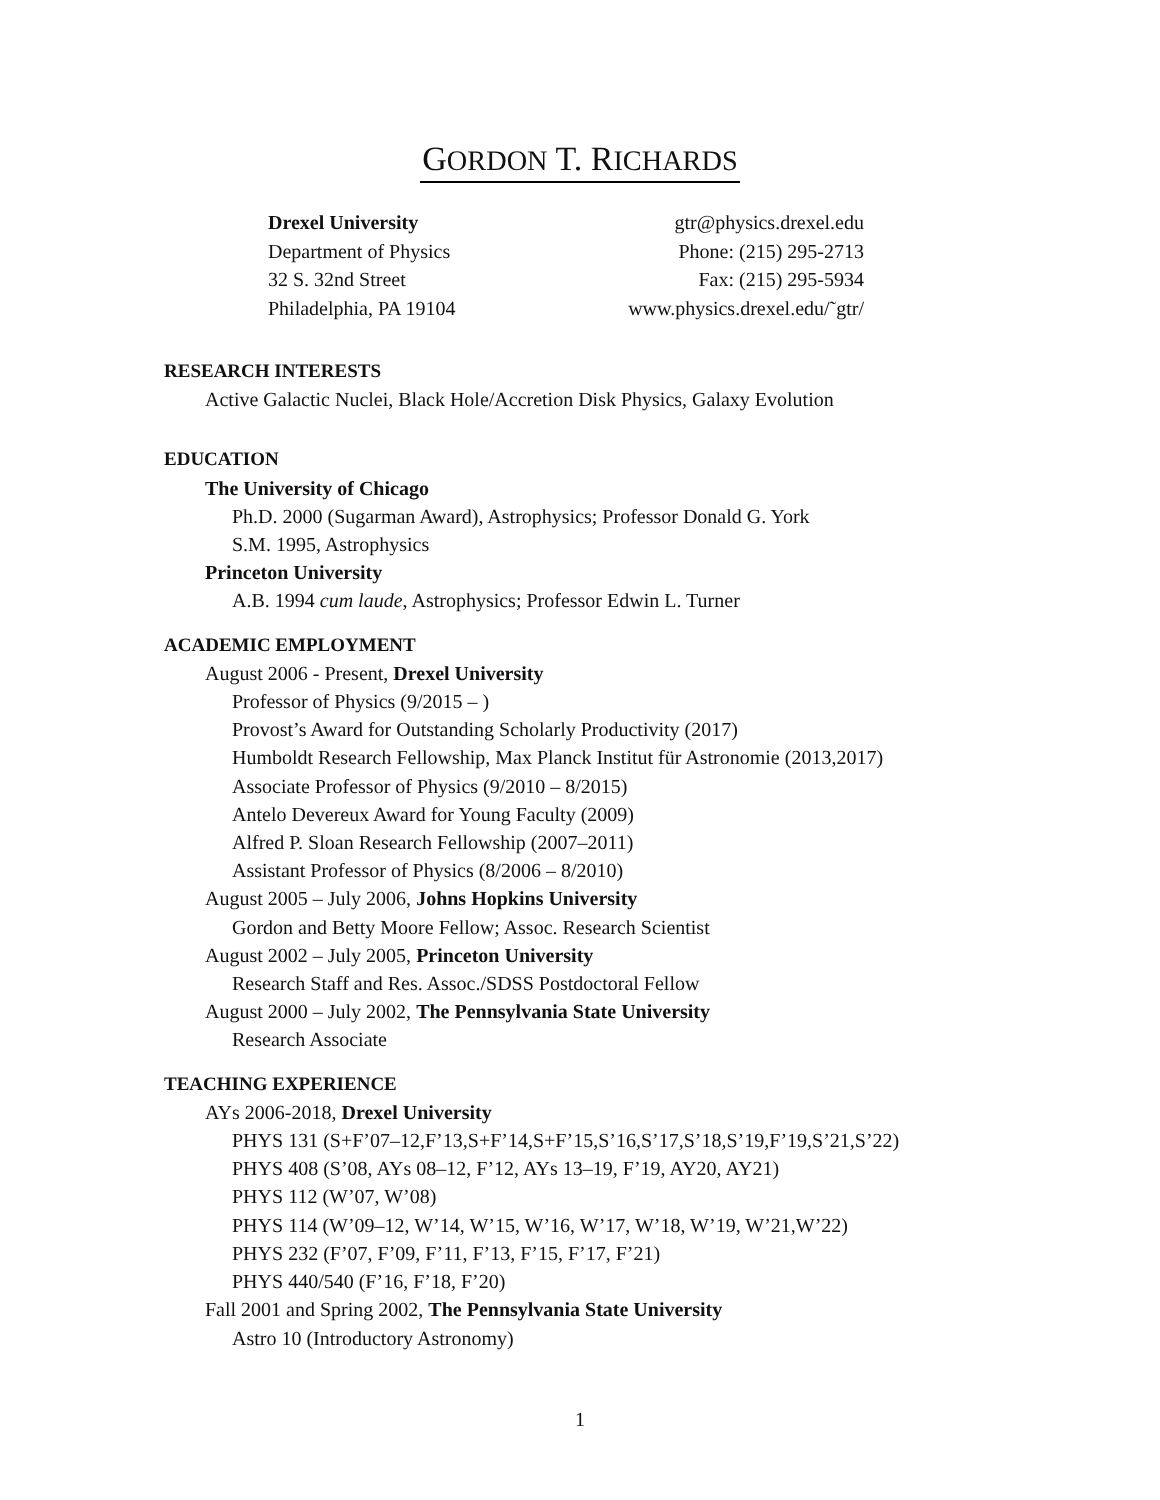GORDON T. RICHARDS
Drexel University
Department of Physics
32 S. 32nd Street
Philadelphia, PA 19104
gtr@physics.drexel.edu
Phone: (215) 295-2713
Fax: (215) 295-5934
www.physics.drexel.edu/˜gtr/
RESEARCH INTERESTS
Active Galactic Nuclei, Black Hole/Accretion Disk Physics, Galaxy Evolution
EDUCATION
The University of Chicago
Ph.D. 2000 (Sugarman Award), Astrophysics; Professor Donald G. York
S.M. 1995, Astrophysics
Princeton University
A.B. 1994 cum laude, Astrophysics; Professor Edwin L. Turner
ACADEMIC EMPLOYMENT
August 2006 - Present, Drexel University
Professor of Physics (9/2015 – )
Provost’s Award for Outstanding Scholarly Productivity (2017)
Humboldt Research Fellowship, Max Planck Institut für Astronomie (2013,2017)
Associate Professor of Physics (9/2010 – 8/2015)
Antelo Devereux Award for Young Faculty (2009)
Alfred P. Sloan Research Fellowship (2007–2011)
Assistant Professor of Physics (8/2006 – 8/2010)
August 2005 – July 2006, Johns Hopkins University
Gordon and Betty Moore Fellow; Assoc. Research Scientist
August 2002 – July 2005, Princeton University
Research Staff and Res. Assoc./SDSS Postdoctoral Fellow
August 2000 – July 2002, The Pennsylvania State University
Research Associate
TEACHING EXPERIENCE
AYs 2006-2018, Drexel University
PHYS 131 (S+F’07–12,F’13,S+F’14,S+F’15,S’16,S’17,S’18,S’19,F’19,S’21,S’22)
PHYS 408 (S’08, AYs 08–12, F’12, AYs 13–19, F’19, AY20, AY21)
PHYS 112 (W’07, W’08)
PHYS 114 (W’09–12, W’14, W’15, W’16, W’17, W’18, W’19, W’21,W’22)
PHYS 232 (F’07, F’09, F’11, F’13, F’15, F’17, F’21)
PHYS 440/540 (F’16, F’18, F’20)
Fall 2001 and Spring 2002, The Pennsylvania State University
Astro 10 (Introductory Astronomy)
1